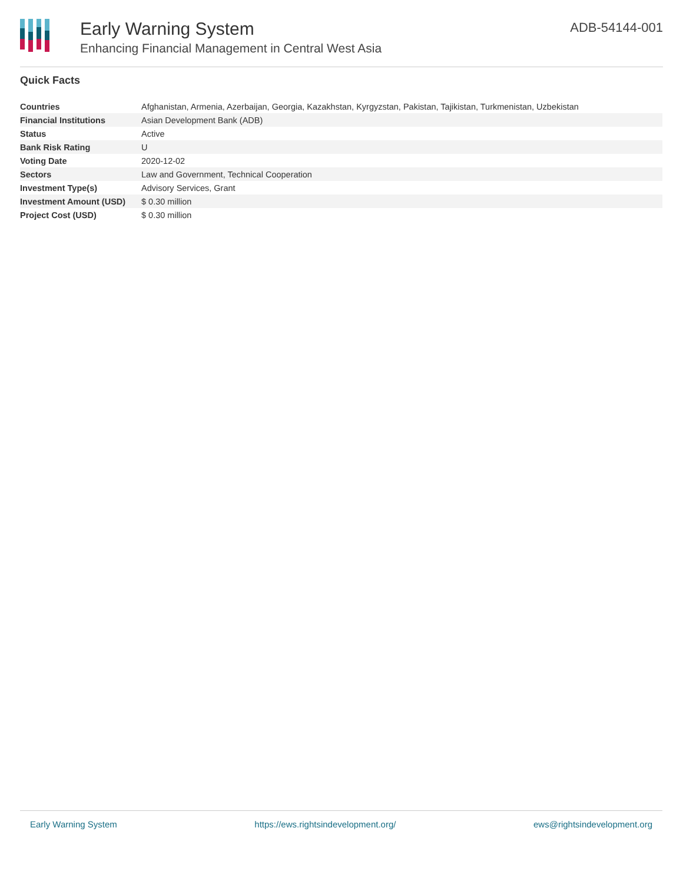Early Warning System
Enhancing Financial Management in Central West Asia
ADB-54144-001
Quick Facts
| Countries | Afghanistan, Armenia, Azerbaijan, Georgia, Kazakhstan, Kyrgyzstan, Pakistan, Tajikistan, Turkmenistan, Uzbekistan |
| Financial Institutions | Asian Development Bank (ADB) |
| Status | Active |
| Bank Risk Rating | U |
| Voting Date | 2020-12-02 |
| Sectors | Law and Government, Technical Cooperation |
| Investment Type(s) | Advisory Services, Grant |
| Investment Amount (USD) | $ 0.30 million |
| Project Cost (USD) | $ 0.30 million |
Early Warning System https://ews.rightsindevelopment.org/ ews@rightsindevelopment.org